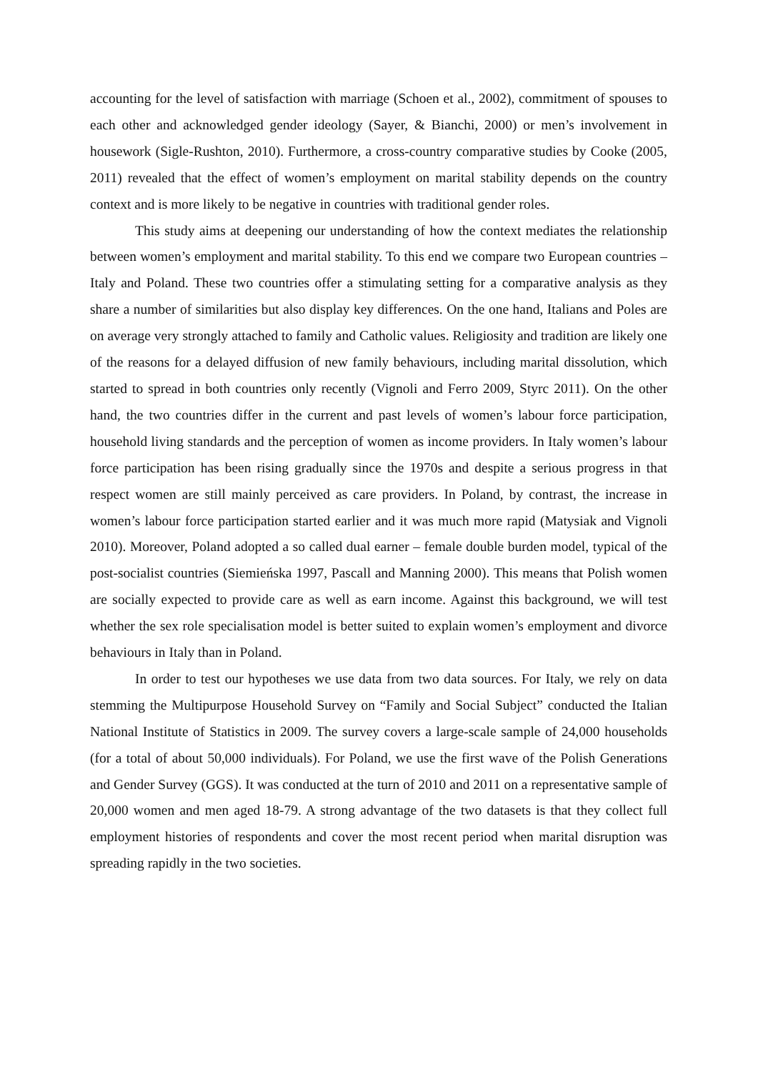accounting for the level of satisfaction with marriage (Schoen et al., 2002), commitment of spouses to each other and acknowledged gender ideology (Sayer, & Bianchi, 2000) or men’s involvement in housework (Sigle-Rushton, 2010). Furthermore, a cross-country comparative studies by Cooke (2005, 2011) revealed that the effect of women’s employment on marital stability depends on the country context and is more likely to be negative in countries with traditional gender roles.
This study aims at deepening our understanding of how the context mediates the relationship between women’s employment and marital stability. To this end we compare two European countries – Italy and Poland. These two countries offer a stimulating setting for a comparative analysis as they share a number of similarities but also display key differences. On the one hand, Italians and Poles are on average very strongly attached to family and Catholic values. Religiosity and tradition are likely one of the reasons for a delayed diffusion of new family behaviours, including marital dissolution, which started to spread in both countries only recently (Vignoli and Ferro 2009, Styrc 2011). On the other hand, the two countries differ in the current and past levels of women’s labour force participation, household living standards and the perception of women as income providers. In Italy women’s labour force participation has been rising gradually since the 1970s and despite a serious progress in that respect women are still mainly perceived as care providers. In Poland, by contrast, the increase in women’s labour force participation started earlier and it was much more rapid (Matysiak and Vignoli 2010). Moreover, Poland adopted a so called dual earner – female double burden model, typical of the post-socialist countries (Siemieńska 1997, Pascall and Manning 2000). This means that Polish women are socially expected to provide care as well as earn income. Against this background, we will test whether the sex role specialisation model is better suited to explain women’s employment and divorce behaviours in Italy than in Poland.
In order to test our hypotheses we use data from two data sources. For Italy, we rely on data stemming the Multipurpose Household Survey on “Family and Social Subject” conducted the Italian National Institute of Statistics in 2009. The survey covers a large-scale sample of 24,000 households (for a total of about 50,000 individuals). For Poland, we use the first wave of the Polish Generations and Gender Survey (GGS). It was conducted at the turn of 2010 and 2011 on a representative sample of 20,000 women and men aged 18-79. A strong advantage of the two datasets is that they collect full employment histories of respondents and cover the most recent period when marital disruption was spreading rapidly in the two societies.